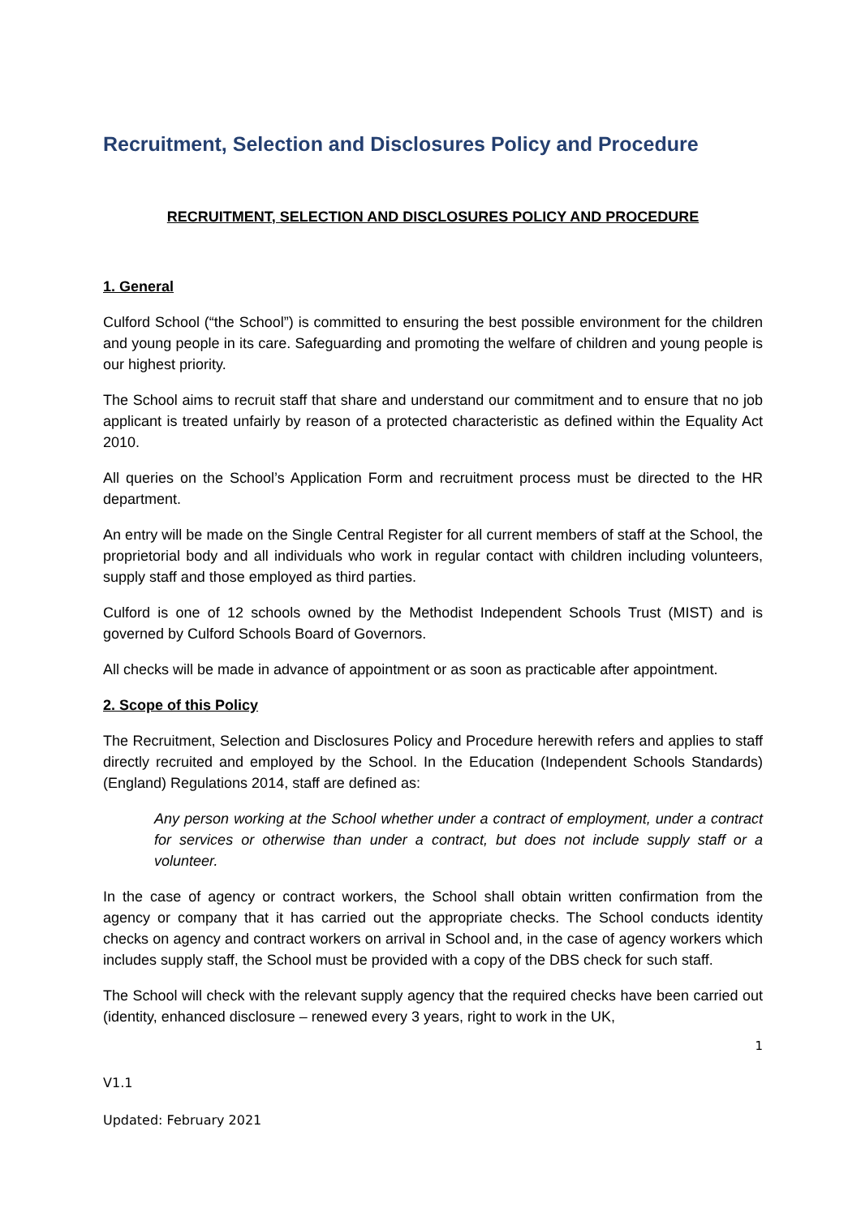Recruitment, Selection and Disclosures Policy and Procedure
RECRUITMENT, SELECTION AND DISCLOSURES POLICY AND PROCEDURE
1. General
Culford School (“the School”) is committed to ensuring the best possible environment for the children and young people in its care. Safeguarding and promoting the welfare of children and young people is our highest priority.
The School aims to recruit staff that share and understand our commitment and to ensure that no job applicant is treated unfairly by reason of a protected characteristic as defined within the Equality Act 2010.
All queries on the School’s Application Form and recruitment process must be directed to the HR department.
An entry will be made on the Single Central Register for all current members of staff at the School, the proprietorial body and all individuals who work in regular contact with children including volunteers, supply staff and those employed as third parties.
Culford is one of 12 schools owned by the Methodist Independent Schools Trust (MIST) and is governed by Culford Schools Board of Governors.
All checks will be made in advance of appointment or as soon as practicable after appointment.
2. Scope of this Policy
The Recruitment, Selection and Disclosures Policy and Procedure herewith refers and applies to staff directly recruited and employed by the School. In the Education (Independent Schools Standards) (England) Regulations 2014, staff are defined as:
Any person working at the School whether under a contract of employment, under a contract for services or otherwise than under a contract, but does not include supply staff or a volunteer.
In the case of agency or contract workers, the School shall obtain written confirmation from the agency or company that it has carried out the appropriate checks. The School conducts identity checks on agency and contract workers on arrival in School and, in the case of agency workers which includes supply staff, the School must be provided with a copy of the DBS check for such staff.
The School will check with the relevant supply agency that the required checks have been carried out (identity, enhanced disclosure – renewed every 3 years, right to work in the UK,
1
V1.1
Updated: February 2021